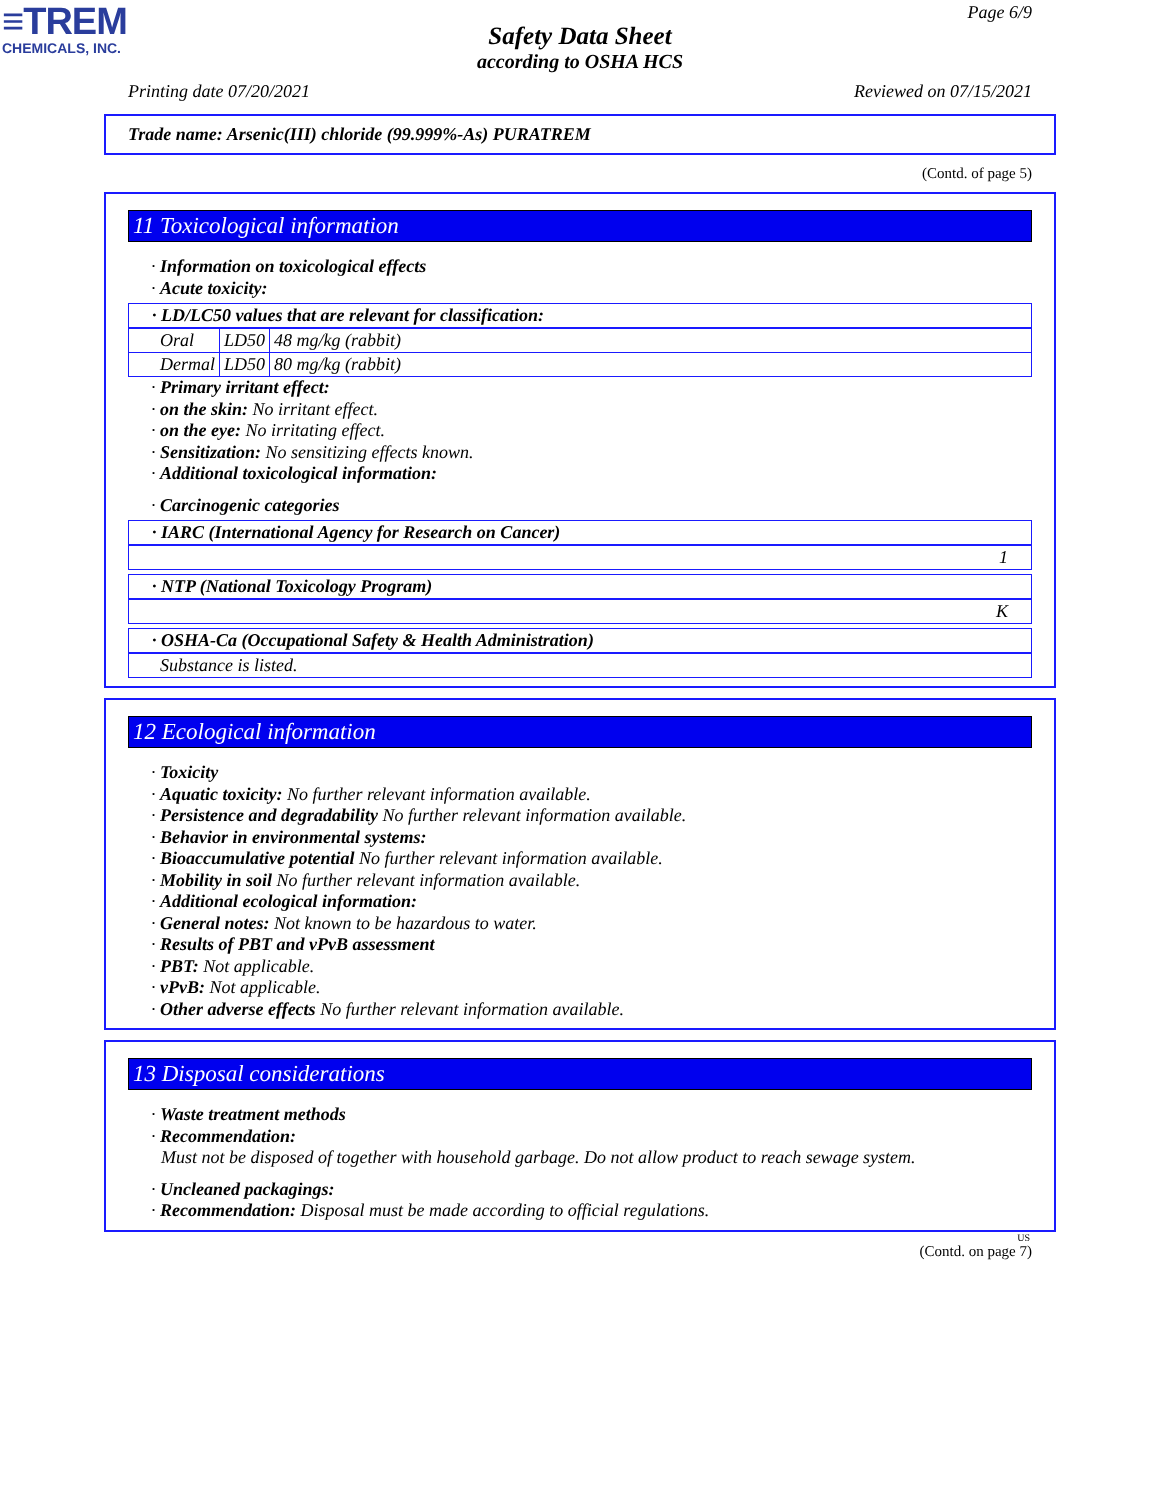≡TREM
CHEMICALS, INC.
Page 6/9
Safety Data Sheet
according to OSHA HCS
Printing date 07/20/2021 Reviewed on 07/15/2021
Trade name: Arsenic(III) chloride (99.999%-As) PURATREM
(Contd. of page 5)
11 Toxicological information
· Information on toxicological effects
· Acute toxicity:
· LD/LC50 values that are relevant for classification:
| Oral | LD50 | 48 mg/kg (rabbit) |
| Dermal | LD50 | 80 mg/kg (rabbit) |
· Primary irritant effect:
· on the skin: No irritant effect.
· on the eye: No irritating effect.
· Sensitization: No sensitizing effects known.
· Additional toxicological information:
· Carcinogenic categories
· IARC (International Agency for Research on Cancer)
1
· NTP (National Toxicology Program)
K
· OSHA-Ca (Occupational Safety & Health Administration)
Substance is listed.
12 Ecological information
· Toxicity
· Aquatic toxicity: No further relevant information available.
· Persistence and degradability No further relevant information available.
· Behavior in environmental systems:
· Bioaccumulative potential No further relevant information available.
· Mobility in soil No further relevant information available.
· Additional ecological information:
· General notes: Not known to be hazardous to water.
· Results of PBT and vPvB assessment
· PBT: Not applicable.
· vPvB: Not applicable.
· Other adverse effects No further relevant information available.
13 Disposal considerations
· Waste treatment methods
· Recommendation:
Must not be disposed of together with household garbage. Do not allow product to reach sewage system.
· Uncleaned packagings:
· Recommendation: Disposal must be made according to official regulations.
US
(Contd. on page 7)